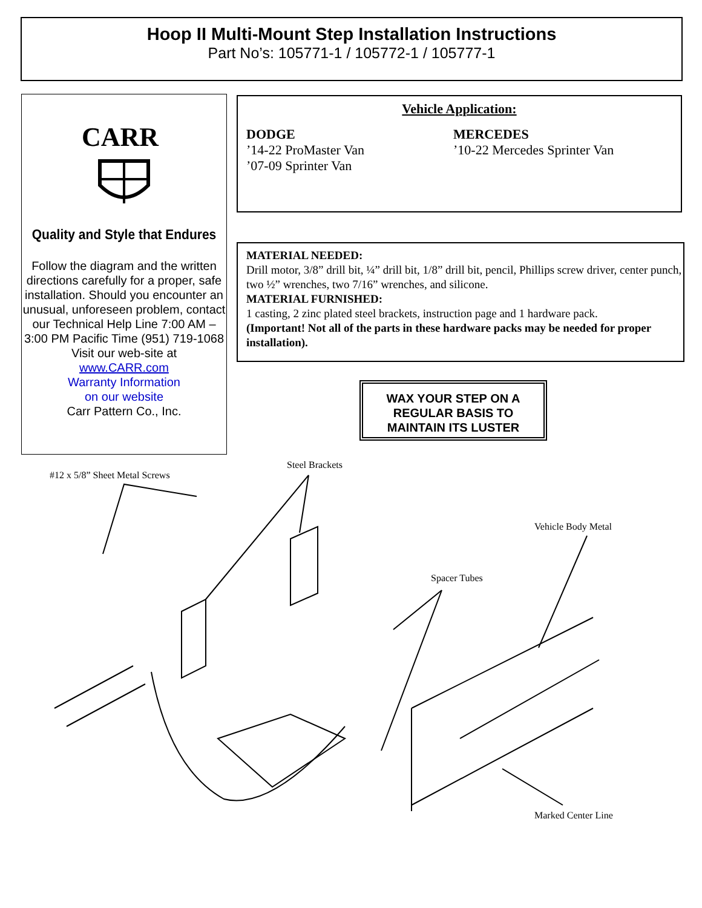Hoop II Multi-Mount Step Installation Instructions
Part No’s: 105771-1 / 105772-1 / 105777-1
CARR
Quality and Style that Endures
Follow the diagram and the written directions carefully for a proper, safe installation. Should you encounter an unusual, unforeseen problem, contact our Technical Help Line 7:00 AM – 3:00 PM Pacific Time (951) 719-1068
Visit our web-site at
www.CARR.com
Warranty Information
on our website
Carr Pattern Co., Inc.
Vehicle Application:
DODGE
’14-22 ProMaster Van
’07-09 Sprinter Van
MERCEDES
’10-22 Mercedes Sprinter Van
MATERIAL NEEDED:
Drill motor, 3/8” drill bit, ¼” drill bit, 1/8” drill bit, pencil, Phillips screw driver, center punch, two ½” wrenches, two 7/16” wrenches, and silicone.
MATERIAL FURNISHED:
1 casting, 2 zinc plated steel brackets, instruction page and 1 hardware pack.
(Important! Not all of the parts in these hardware packs may be needed for proper installation).
WAX YOUR STEP ON A REGULAR BASIS TO MAINTAIN ITS LUSTER
Steel Brackets
#12 x 5/8” Sheet Metal Screws
Vehicle Body Metal
Spacer Tubes
Marked Center Line